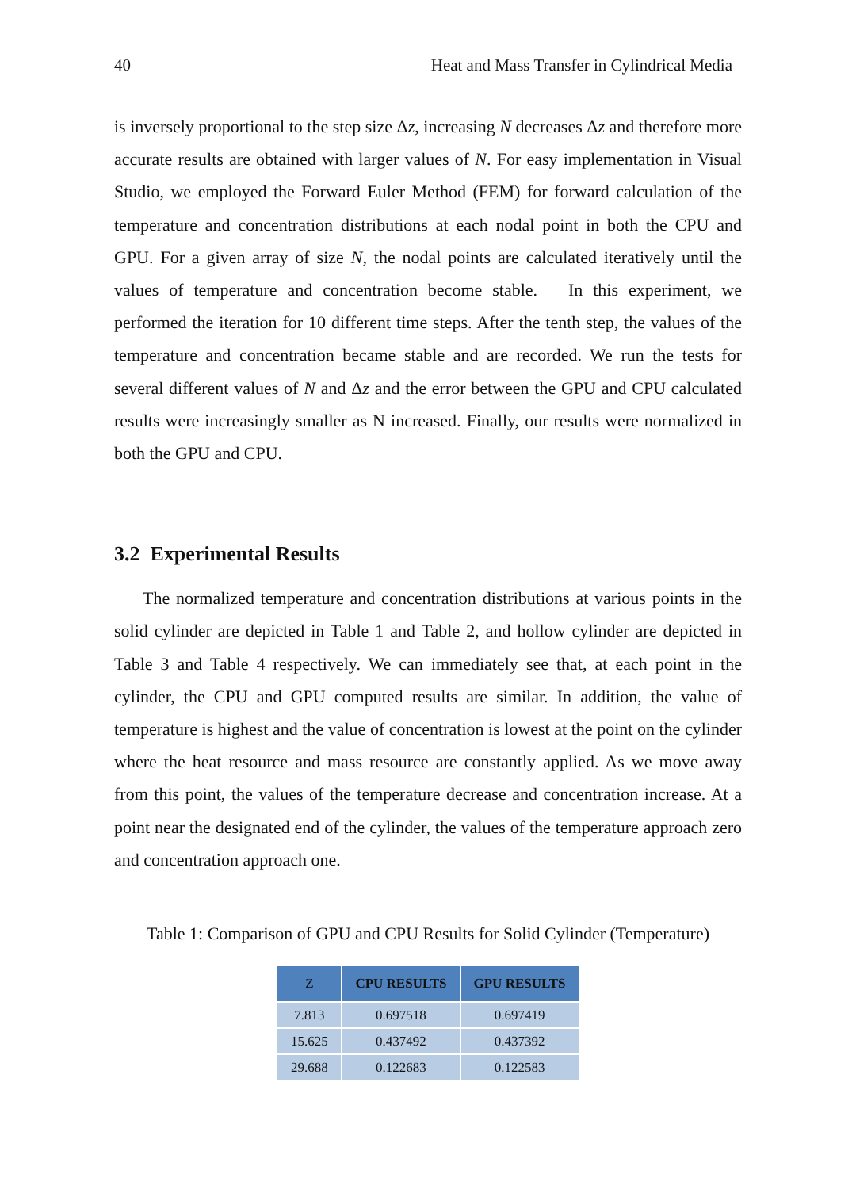40 Heat and Mass Transfer in Cylindrical Media
is inversely proportional to the step size Δz, increasing N decreases Δz and therefore more accurate results are obtained with larger values of N. For easy implementation in Visual Studio, we employed the Forward Euler Method (FEM) for forward calculation of the temperature and concentration distributions at each nodal point in both the CPU and GPU. For a given array of size N, the nodal points are calculated iteratively until the values of temperature and concentration become stable. In this experiment, we performed the iteration for 10 different time steps. After the tenth step, the values of the temperature and concentration became stable and are recorded. We run the tests for several different values of N and Δz and the error between the GPU and CPU calculated results were increasingly smaller as N increased. Finally, our results were normalized in both the GPU and CPU.
3.2 Experimental Results
The normalized temperature and concentration distributions at various points in the solid cylinder are depicted in Table 1 and Table 2, and hollow cylinder are depicted in Table 3 and Table 4 respectively. We can immediately see that, at each point in the cylinder, the CPU and GPU computed results are similar. In addition, the value of temperature is highest and the value of concentration is lowest at the point on the cylinder where the heat resource and mass resource are constantly applied. As we move away from this point, the values of the temperature decrease and concentration increase. At a point near the designated end of the cylinder, the values of the temperature approach zero and concentration approach one.
Table 1: Comparison of GPU and CPU Results for Solid Cylinder (Temperature)
| Z | CPU RESULTS | GPU RESULTS |
| --- | --- | --- |
| 7.813 | 0.697518 | 0.697419 |
| 15.625 | 0.437492 | 0.437392 |
| 29.688 | 0.122683 | 0.122583 |